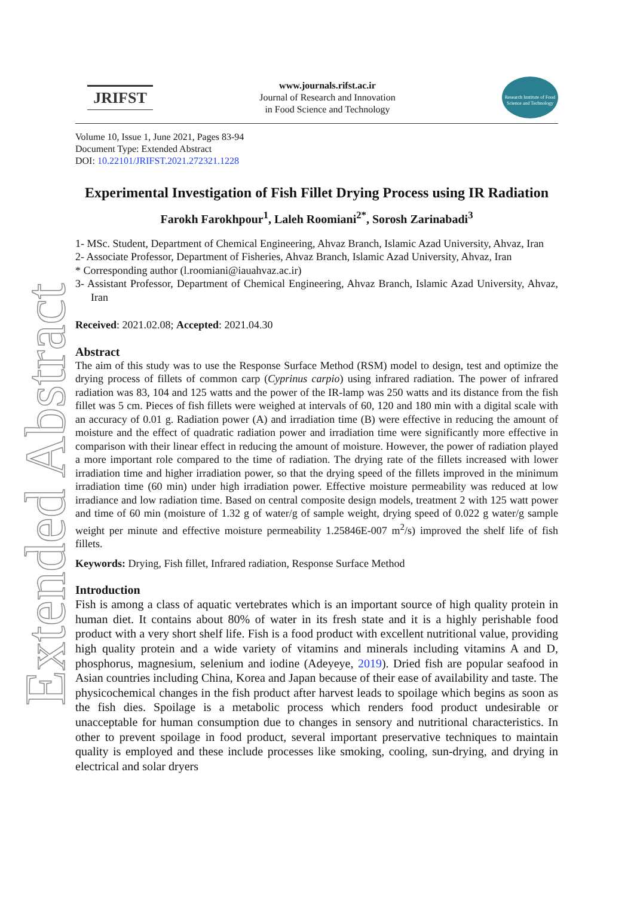Extended Abstract
JRIFST
www.journals.rifst.ac.ir
Journal of Research and Innovation
in Food Science and Technology
Research Institute of Food Science and Technology
Volume 10, Issue 1, June 2021, Pages 83-94
Document Type: Extended Abstract
DOI: 10.22101/JRIFST.2021.272321.1228
Experimental Investigation of Fish Fillet Drying Process using IR Radiation
Farokh Farokhpour<sup>1</sup>, Laleh Roomiani<sup>2*</sup>, Sorosh Zarinabadi<sup>3</sup>
1- MSc. Student, Department of Chemical Engineering, Ahvaz Branch, Islamic Azad University, Ahvaz, Iran
2- Associate Professor, Department of Fisheries, Ahvaz Branch, Islamic Azad University, Ahvaz, Iran
* Corresponding author (l.roomiani@iauahvaz.ac.ir)
3- Assistant Professor, Department of Chemical Engineering, Ahvaz Branch, Islamic Azad University, Ahvaz, Iran
Received: 2021.02.08; Accepted: 2021.04.30
Abstract
The aim of this study was to use the Response Surface Method (RSM) model to design, test and optimize the drying process of fillets of common carp (Cyprinus carpio) using infrared radiation. The power of infrared radiation was 83, 104 and 125 watts and the power of the IR-lamp was 250 watts and its distance from the fish fillet was 5 cm. Pieces of fish fillets were weighed at intervals of 60, 120 and 180 min with a digital scale with an accuracy of 0.01 g. Radiation power (A) and irradiation time (B) were effective in reducing the amount of moisture and the effect of quadratic radiation power and irradiation time were significantly more effective in comparison with their linear effect in reducing the amount of moisture. However, the power of radiation played a more important role compared to the time of radiation. The drying rate of the fillets increased with lower irradiation time and higher irradiation power, so that the drying speed of the fillets improved in the minimum irradiation time (60 min) under high irradiation power. Effective moisture permeability was reduced at low irradiance and low radiation time. Based on central composite design models, treatment 2 with 125 watt power and time of 60 min (moisture of 1.32 g of water/g of sample weight, drying speed of 0.022 g water/g sample weight per minute and effective moisture permeability 1.25846E-007 m<sup>2</sup>/s) improved the shelf life of fish fillets.
Keywords: Drying, Fish fillet, Infrared radiation, Response Surface Method
Introduction
Fish is among a class of aquatic vertebrates which is an important source of high quality protein in human diet. It contains about 80% of water in its fresh state and it is a highly perishable food product with a very short shelf life. Fish is a food product with excellent nutritional value, providing high quality protein and a wide variety of vitamins and minerals including vitamins A and D, phosphorus, magnesium, selenium and iodine (Adeyeye, 2019). Dried fish are popular seafood in Asian countries including China, Korea and Japan because of their ease of availability and taste. The physicochemical changes in the fish product after harvest leads to spoilage which begins as soon as the fish dies. Spoilage is a metabolic process which renders food product undesirable or unacceptable for human consumption due to changes in sensory and nutritional characteristics. In other to prevent spoilage in food product, several important preservative techniques to maintain quality is employed and these include processes like smoking, cooling, sun-drying, and drying in electrical and solar dryers